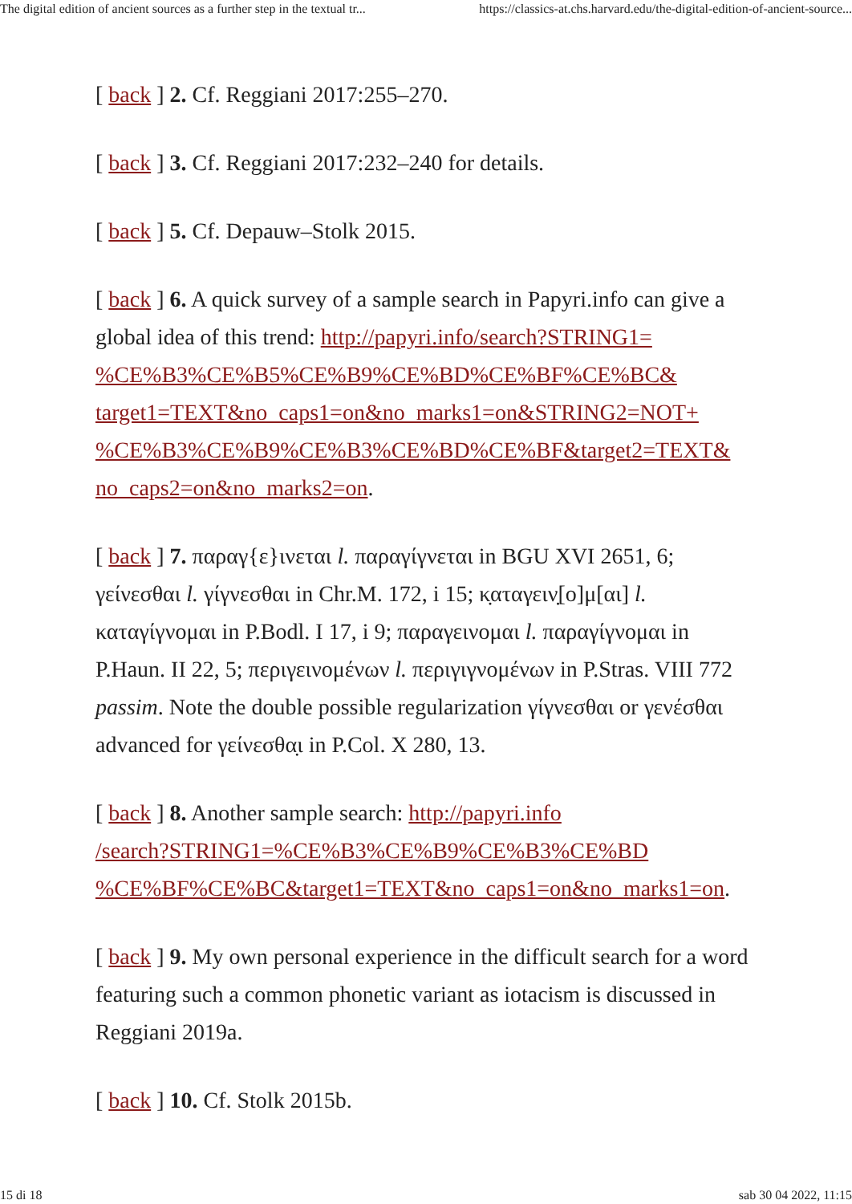The digital edition of ancient sources as a further step in the textual tr... https://classics-at.chs.harvard.edu/the-digital-edition-of-ancient-source...
[ back ] 2. Cf. Reggiani 2017:255–270.
[ back ] 3. Cf. Reggiani 2017:232–240 for details.
[ back ] 5. Cf. Depauw–Stolk 2015.
[ back ] 6. A quick survey of a sample search in Papyri.info can give a global idea of this trend: http://papyri.info/search?STRING1=
%CE%B3%CE%B5%CE%B9%CE%BD%CE%BF%CE%BC&
target1=TEXT&no_caps1=on&no_marks1=on&STRING2=NOT+
%CE%B3%CE%B9%CE%B3%CE%BD%CE%BF&target2=TEXT&
no_caps2=on&no_marks2=on.
[ back ] 7. παραγ{ε}ινεται l. παραγίγνεται in BGU XVI 2651, 6; γείνεσθαι l. γίγνεσθαι in Chr.M. 172, i 15; κ̣αταγειν̣[ο]μ[αι] l. καταγίγνομαι in P.Bodl. I 17, i 9; παραγεινομαι l. παραγίγνομαι in P.Haun. II 22, 5; περιγεινομένων l. περιγιγνομένων in P.Stras. VIII 772 passim. Note the double possible regularization γίγνεσθαι or γενέσθαι advanced for γείνεσθα̣ι in P.Col. X 280, 13.
[ back ] 8. Another sample search: http://papyri.info
/search?STRING1=%CE%B3%CE%B9%CE%B3%CE%BD
%CE%BF%CE%BC&target1=TEXT&no_caps1=on&no_marks1=on.
[ back ] 9. My own personal experience in the difficult search for a word featuring such a common phonetic variant as iotacism is discussed in Reggiani 2019a.
[ back ] 10. Cf. Stolk 2015b.
15 di 18 sab 30 04 2022, 11:15